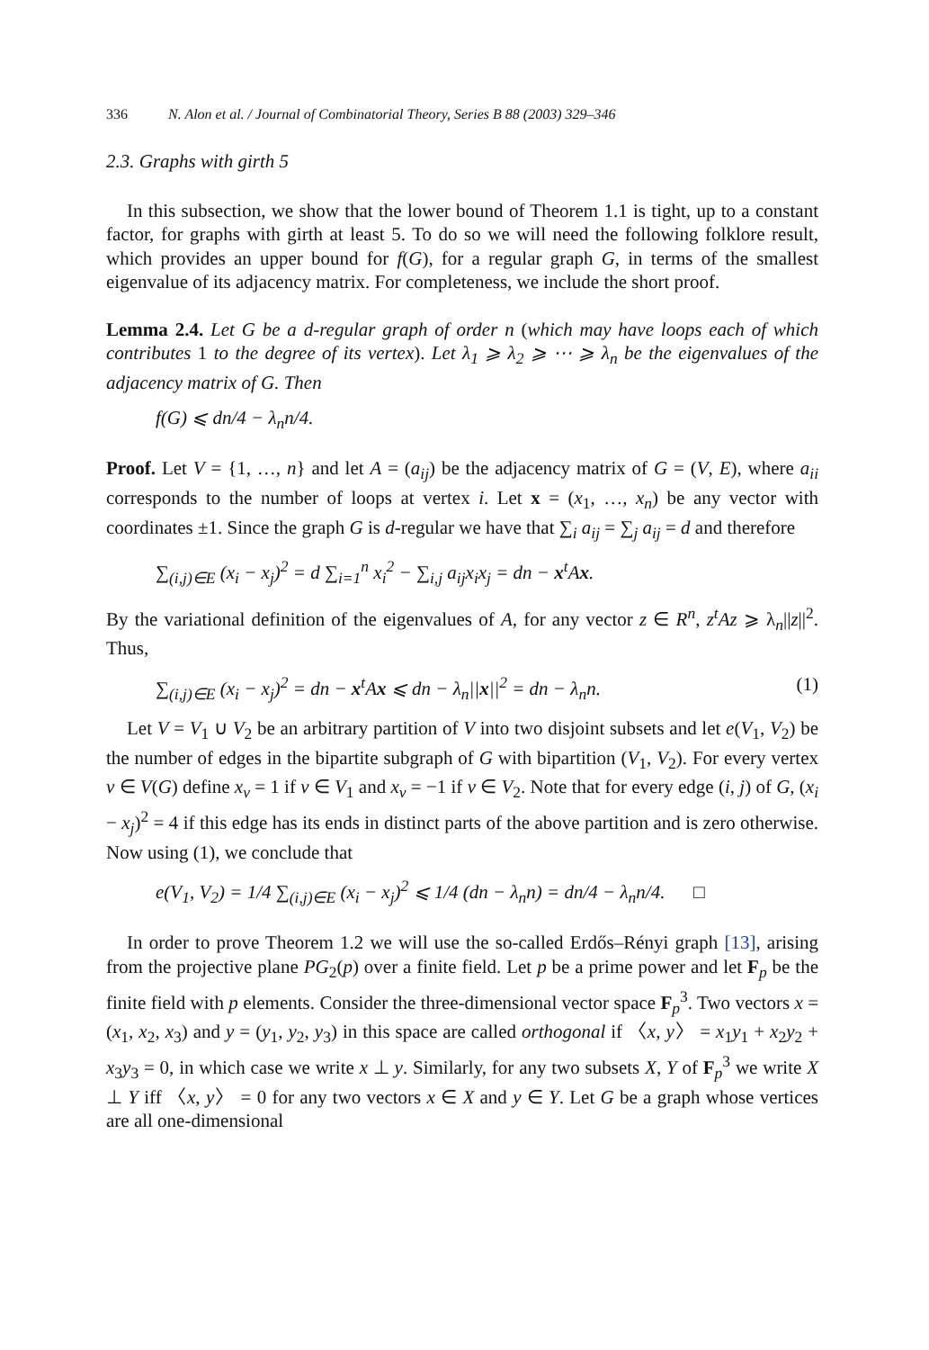336 N. Alon et al. / Journal of Combinatorial Theory, Series B 88 (2003) 329–346
2.3. Graphs with girth 5
In this subsection, we show that the lower bound of Theorem 1.1 is tight, up to a constant factor, for graphs with girth at least 5. To do so we will need the following folklore result, which provides an upper bound for f(G), for a regular graph G, in terms of the smallest eigenvalue of its adjacency matrix. For completeness, we include the short proof.
Lemma 2.4. Let G be a d-regular graph of order n (which may have loops each of which contributes 1 to the degree of its vertex). Let λ<sub>1</sub> ⩾ λ<sub>2</sub> ⩾ ⋯ ⩾ λ<sub>n</sub> be the eigenvalues of the adjacency matrix of G. Then
f(G) ⩽ dn/4 − λ<sub>n</sub>n/4.
Proof. Let V = {1, …, n} and let A = (a<sub>ij</sub>) be the adjacency matrix of G = (V, E), where a<sub>ii</sub> corresponds to the number of loops at vertex i. Let x = (x<sub>1</sub>, …, x<sub>n</sub>) be any vector with coordinates ±1. Since the graph G is d-regular we have that ∑<sub>i</sub> a<sub>ij</sub> = ∑<sub>j</sub> a<sub>ij</sub> = d and therefore
∑<sub>(i,j)∈E</sub> (x<sub>i</sub> − x<sub>j</sub>)<sup>2</sup> = d ∑<sub>i=1</sub><sup>n</sup> x<sub>i</sub><sup>2</sup> − ∑<sub>i,j</sub> a<sub>ij</sub>x<sub>i</sub>x<sub>j</sub> = dn − x<sup>t</sup>Ax.
By the variational definition of the eigenvalues of A, for any vector z ∈ R<sup>n</sup>, z<sup>t</sup>Az ⩾ λ<sub>n</sub>||z||<sup>2</sup>. Thus,
∑<sub>(i,j)∈E</sub> (x<sub>i</sub> − x<sub>j</sub>)<sup>2</sup> = dn − x<sup>t</sup>Ax ⩽ dn − λ<sub>n</sub>||x||<sup>2</sup> = dn − λ<sub>n</sub>n. (1)
Let V = V<sub>1</sub> ∪ V<sub>2</sub> be an arbitrary partition of V into two disjoint subsets and let e(V<sub>1</sub>, V<sub>2</sub>) be the number of edges in the bipartite subgraph of G with bipartition (V<sub>1</sub>, V<sub>2</sub>). For every vertex v ∈ V(G) define x<sub>v</sub> = 1 if v ∈ V<sub>1</sub> and x<sub>v</sub> = −1 if v ∈ V<sub>2</sub>. Note that for every edge (i, j) of G, (x<sub>i</sub> − x<sub>j</sub>)<sup>2</sup> = 4 if this edge has its ends in distinct parts of the above partition and is zero otherwise. Now using (1), we conclude that
e(V<sub>1</sub>, V<sub>2</sub>) = 1/4 ∑<sub>(i,j)∈E</sub> (x<sub>i</sub> − x<sub>j</sub>)<sup>2</sup> ⩽ 1/4 (dn − λ<sub>n</sub>n) = dn/4 − λ<sub>n</sub>n/4. □
In order to prove Theorem 1.2 we will use the so-called Erdős–Rényi graph [13], arising from the projective plane PG<sub>2</sub>(p) over a finite field. Let p be a prime power and let F<sub>p</sub> be the finite field with p elements. Consider the three-dimensional vector space F<sub>p</sub><sup>3</sup>. Two vectors x = (x<sub>1</sub>, x<sub>2</sub>, x<sub>3</sub>) and y = (y<sub>1</sub>, y<sub>2</sub>, y<sub>3</sub>) in this space are called orthogonal if 〈x, y〉 = x<sub>1</sub>y<sub>1</sub> + x<sub>2</sub>y<sub>2</sub> + x<sub>3</sub>y<sub>3</sub> = 0, in which case we write x ⊥ y. Similarly, for any two subsets X, Y of F<sub>p</sub><sup>3</sup> we write X ⊥ Y iff 〈x, y〉 = 0 for any two vectors x ∈ X and y ∈ Y. Let G be a graph whose vertices are all one-dimensional